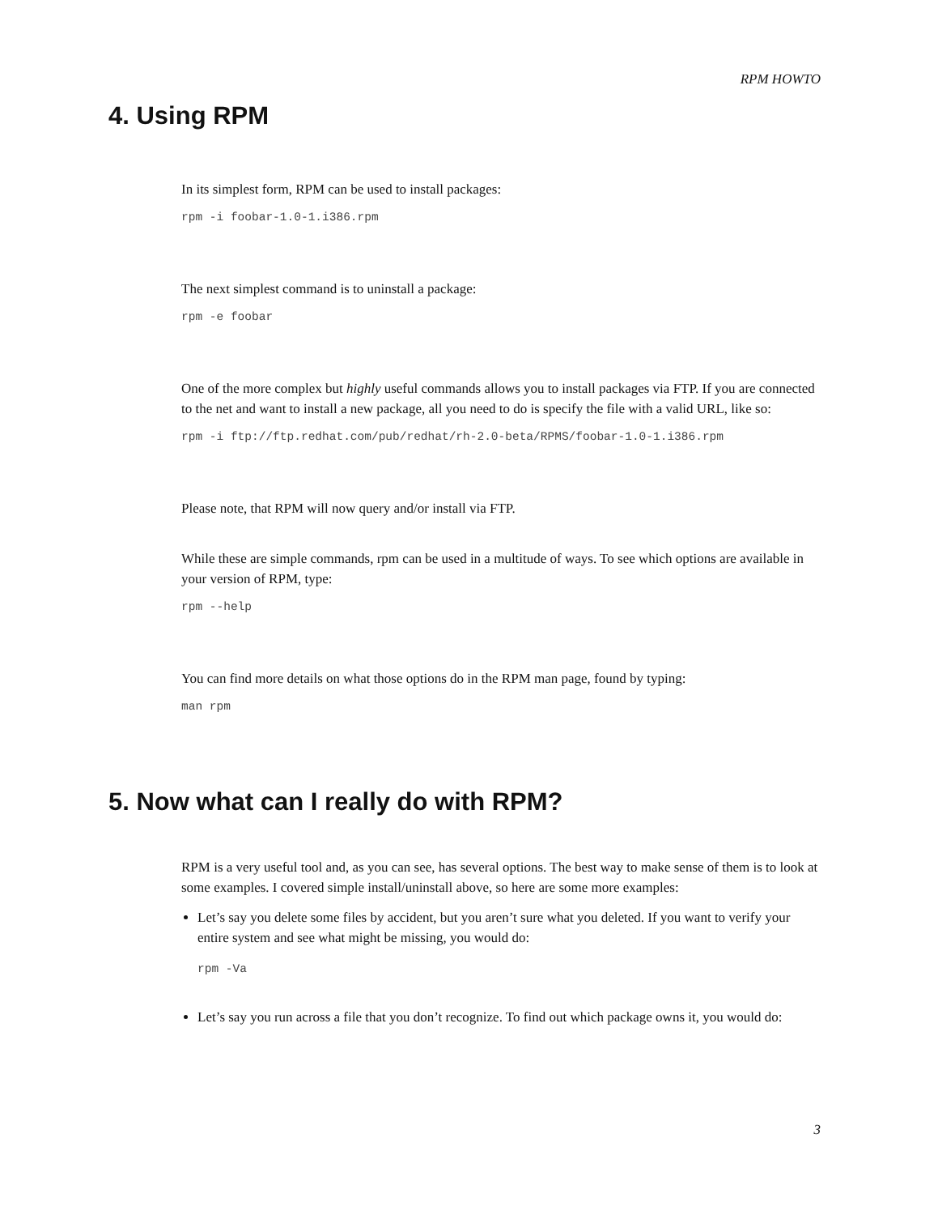RPM HOWTO
4. Using RPM
In its simplest form, RPM can be used to install packages:
rpm -i foobar-1.0-1.i386.rpm
The next simplest command is to uninstall a package:
rpm -e foobar
One of the more complex but highly useful commands allows you to install packages via FTP. If you are connected to the net and want to install a new package, all you need to do is specify the file with a valid URL, like so:
rpm -i ftp://ftp.redhat.com/pub/redhat/rh-2.0-beta/RPMS/foobar-1.0-1.i386.rpm
Please note, that RPM will now query and/or install via FTP.
While these are simple commands, rpm can be used in a multitude of ways. To see which options are available in your version of RPM, type:
rpm --help
You can find more details on what those options do in the RPM man page, found by typing:
man rpm
5. Now what can I really do with RPM?
RPM is a very useful tool and, as you can see, has several options. The best way to make sense of them is to look at some examples. I covered simple install/uninstall above, so here are some more examples:
Let’s say you delete some files by accident, but you aren’t sure what you deleted. If you want to verify your entire system and see what might be missing, you would do:
rpm -Va
Let’s say you run across a file that you don’t recognize. To find out which package owns it, you would do:
3